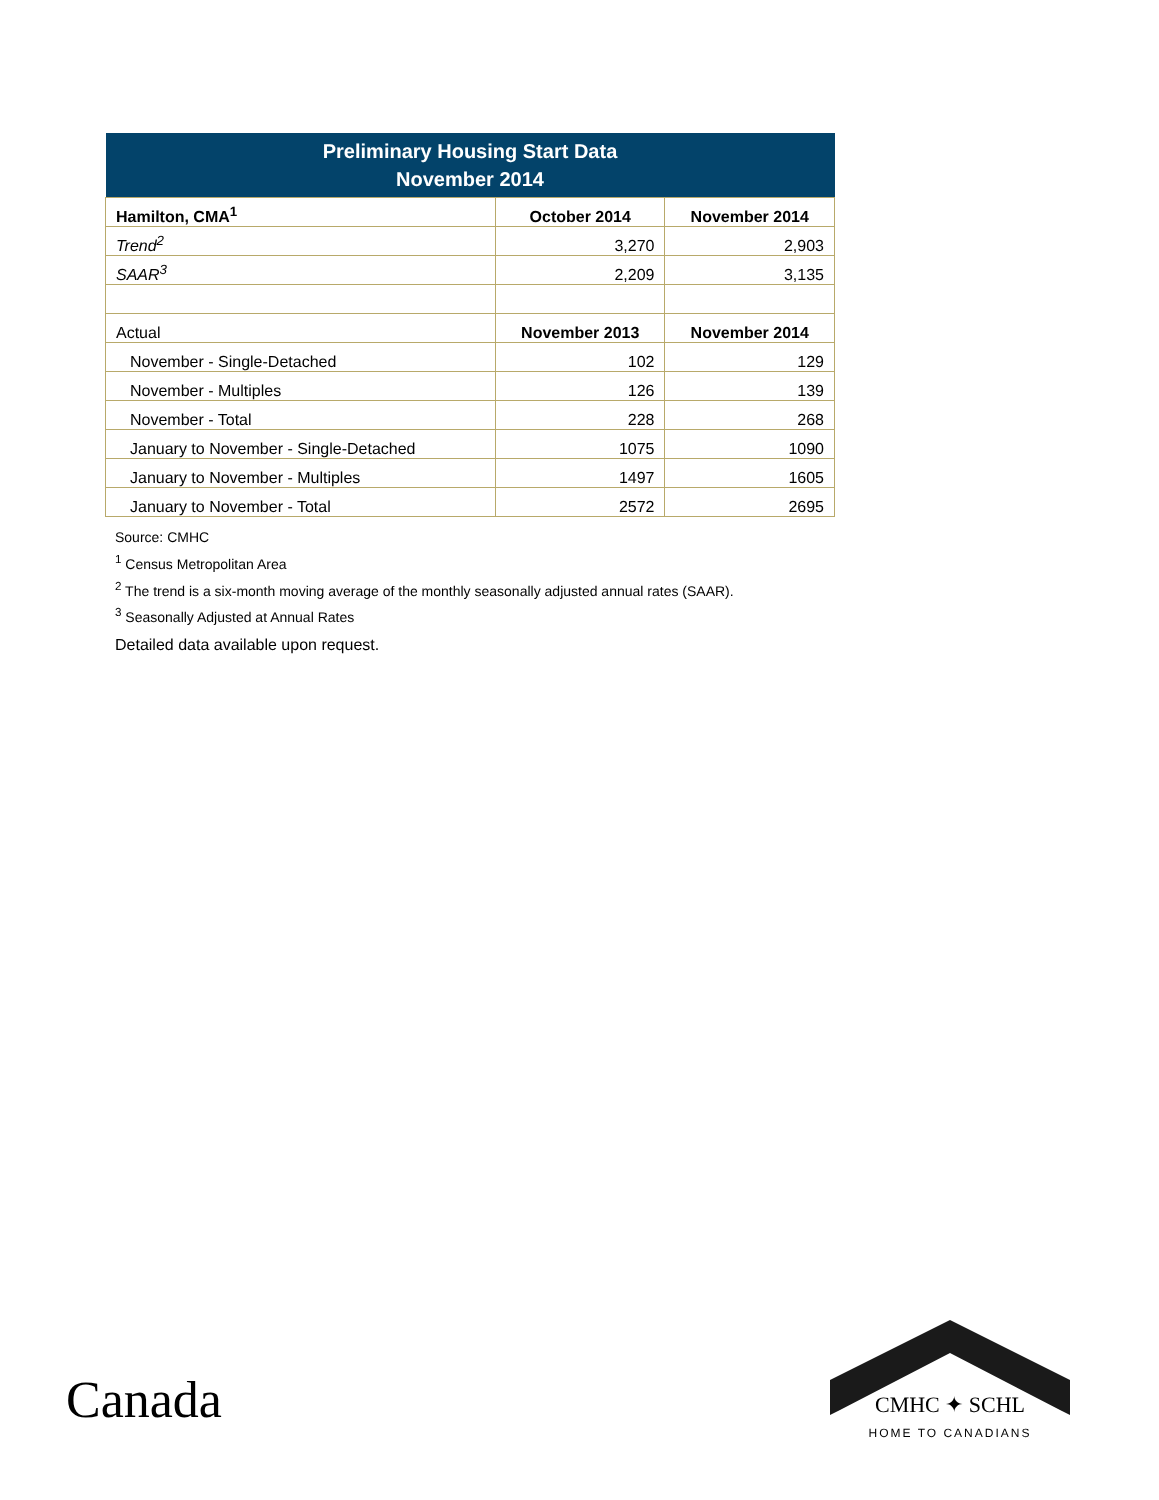| Preliminary Housing Start Data November 2014 | | |
| Hamilton, CMA<sup>1</sup> | October 2014 | November 2014 |
| Trend<sup>2</sup> | 3,270 | 2,903 |
| SAAR<sup>3</sup> | 2,209 | 3,135 |
| Actual | November 2013 | November 2014 |
| November - Single-Detached | 102 | 129 |
| November - Multiples | 126 | 139 |
| November - Total | 228 | 268 |
| January to November - Single-Detached | 1075 | 1090 |
| January to November - Multiples | 1497 | 1605 |
| January to November - Total | 2572 | 2695 |
Source: CMHC
<sup>1</sup> Census Metropolitan Area
<sup>2</sup> The trend is a six-month moving average of the monthly seasonally adjusted annual rates (SAAR).
<sup>3</sup> Seasonally Adjusted at Annual Rates
Detailed data available upon request.
Canada
CMHC ✦ SCHL
HOME TO CANADIANS